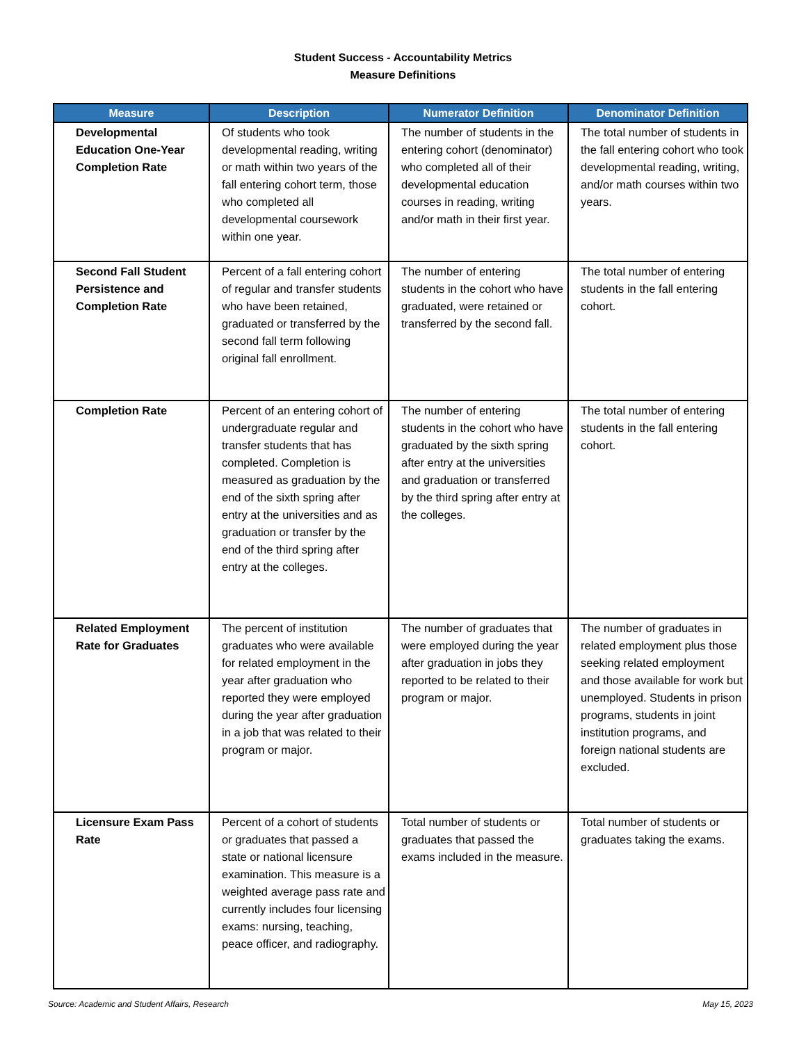Student Success - Accountability Metrics
Measure Definitions
| Measure | Description | Numerator Definition | Denominator Definition |
| --- | --- | --- | --- |
| Developmental Education One-Year Completion Rate | Of students who took developmental reading, writing or math within two years of the fall entering cohort term, those who completed all developmental coursework within one year. | The number of students in the entering cohort (denominator) who completed all of their developmental education courses in reading, writing and/or math in their first year. | The total number of students in the fall entering cohort who took developmental reading, writing, and/or math courses within two years. |
| Second Fall Student Persistence and Completion Rate | Percent of a fall entering cohort of regular and transfer students who have been retained, graduated or transferred by the second fall term following original fall enrollment. | The number of entering students in the cohort who have graduated, were retained or transferred by the second fall. | The total number of entering students in the fall entering cohort. |
| Completion Rate | Percent of an entering cohort of undergraduate regular and transfer students that has completed. Completion is measured as graduation by the end of the sixth spring after entry at the universities and as graduation or transfer by the end of the third spring after entry at the colleges. | The number of entering students in the cohort who have graduated by the sixth spring after entry at the universities and graduation or transferred by the third spring after entry at the colleges. | The total number of entering students in the fall entering cohort. |
| Related Employment Rate for Graduates | The percent of institution graduates who were available for related employment in the year after graduation who reported they were employed during the year after graduation in a job that was related to their program or major. | The number of graduates that were employed during the year after graduation in jobs they reported to be related to their program or major. | The number of graduates in related employment plus those seeking related employment and those available for work but unemployed. Students in prison programs, students in joint institution programs, and foreign national students are excluded. |
| Licensure Exam Pass Rate | Percent of a cohort of students or graduates that passed a state or national licensure examination. This measure is a weighted average pass rate and currently includes four licensing exams: nursing, teaching, peace officer, and radiography. | Total number of students or graduates that passed the exams included in the measure. | Total number of students or graduates taking the exams. |
Source: Academic and Student Affairs, Research May 15, 2023